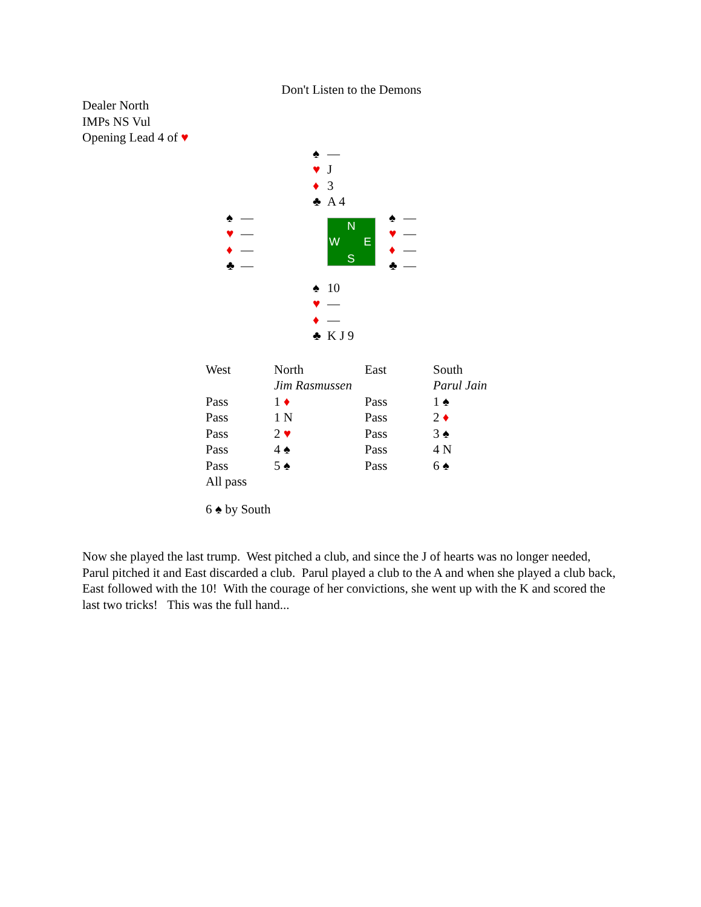Don't Listen to the Demons
Dealer North
IMPs NS Vul
Opening Lead 4 of ♥
♠ —
♥ J
♦ 3
♣ A 4
♠ —
♥ —
♦ —
♣ —
N
W E
S
♠ —
♥ —
♦ —
♣ —
♠ 10
♥ —
♦ —
♣ K J 9
| West | North | East | South |
| --- | --- | --- | --- |
| | Jim Rasmussen | | Parul Jain |
| Pass | 1 ♦ | Pass | 1 ♠ |
| Pass | 1 N | Pass | 2 ♦ |
| Pass | 2 ♥ | Pass | 3 ♠ |
| Pass | 4 ♠ | Pass | 4 N |
| Pass | 5 ♠ | Pass | 6 ♠ |
| All pass | | | |
6 ♠ by South
Now she played the last trump. West pitched a club, and since the J of hearts was no longer needed, Parul pitched it and East discarded a club. Parul played a club to the A and when she played a club back, East followed with the 10! With the courage of her convictions, she went up with the K and scored the last two tricks! This was the full hand...